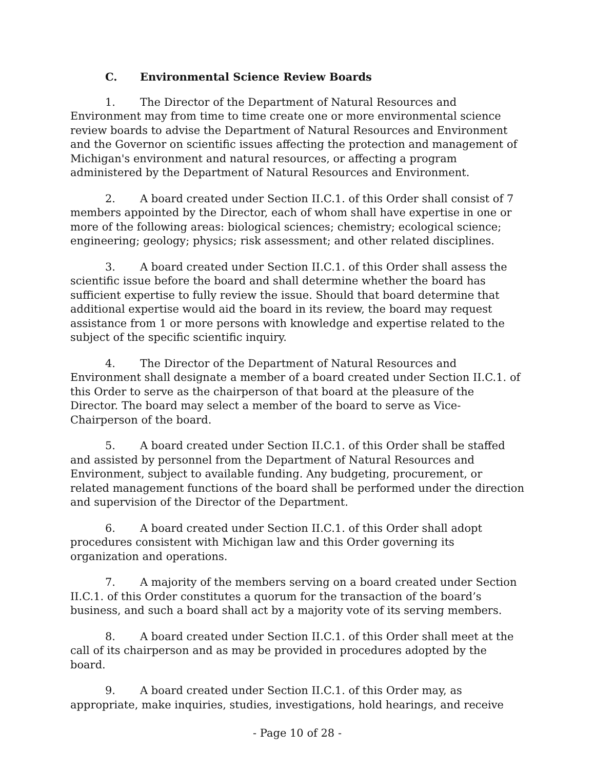C. Environmental Science Review Boards
1. The Director of the Department of Natural Resources and Environment may from time to time create one or more environmental science review boards to advise the Department of Natural Resources and Environment and the Governor on scientific issues affecting the protection and management of Michigan's environment and natural resources, or affecting a program administered by the Department of Natural Resources and Environment.
2. A board created under Section II.C.1. of this Order shall consist of 7 members appointed by the Director, each of whom shall have expertise in one or more of the following areas: biological sciences; chemistry; ecological science; engineering; geology; physics; risk assessment; and other related disciplines.
3. A board created under Section II.C.1. of this Order shall assess the scientific issue before the board and shall determine whether the board has sufficient expertise to fully review the issue. Should that board determine that additional expertise would aid the board in its review, the board may request assistance from 1 or more persons with knowledge and expertise related to the subject of the specific scientific inquiry.
4. The Director of the Department of Natural Resources and Environment shall designate a member of a board created under Section II.C.1. of this Order to serve as the chairperson of that board at the pleasure of the Director. The board may select a member of the board to serve as Vice-Chairperson of the board.
5. A board created under Section II.C.1. of this Order shall be staffed and assisted by personnel from the Department of Natural Resources and Environment, subject to available funding. Any budgeting, procurement, or related management functions of the board shall be performed under the direction and supervision of the Director of the Department.
6. A board created under Section II.C.1. of this Order shall adopt procedures consistent with Michigan law and this Order governing its organization and operations.
7. A majority of the members serving on a board created under Section II.C.1. of this Order constitutes a quorum for the transaction of the board’s business, and such a board shall act by a majority vote of its serving members.
8. A board created under Section II.C.1. of this Order shall meet at the call of its chairperson and as may be provided in procedures adopted by the board.
9. A board created under Section II.C.1. of this Order may, as appropriate, make inquiries, studies, investigations, hold hearings, and receive
- Page 10 of 28 -